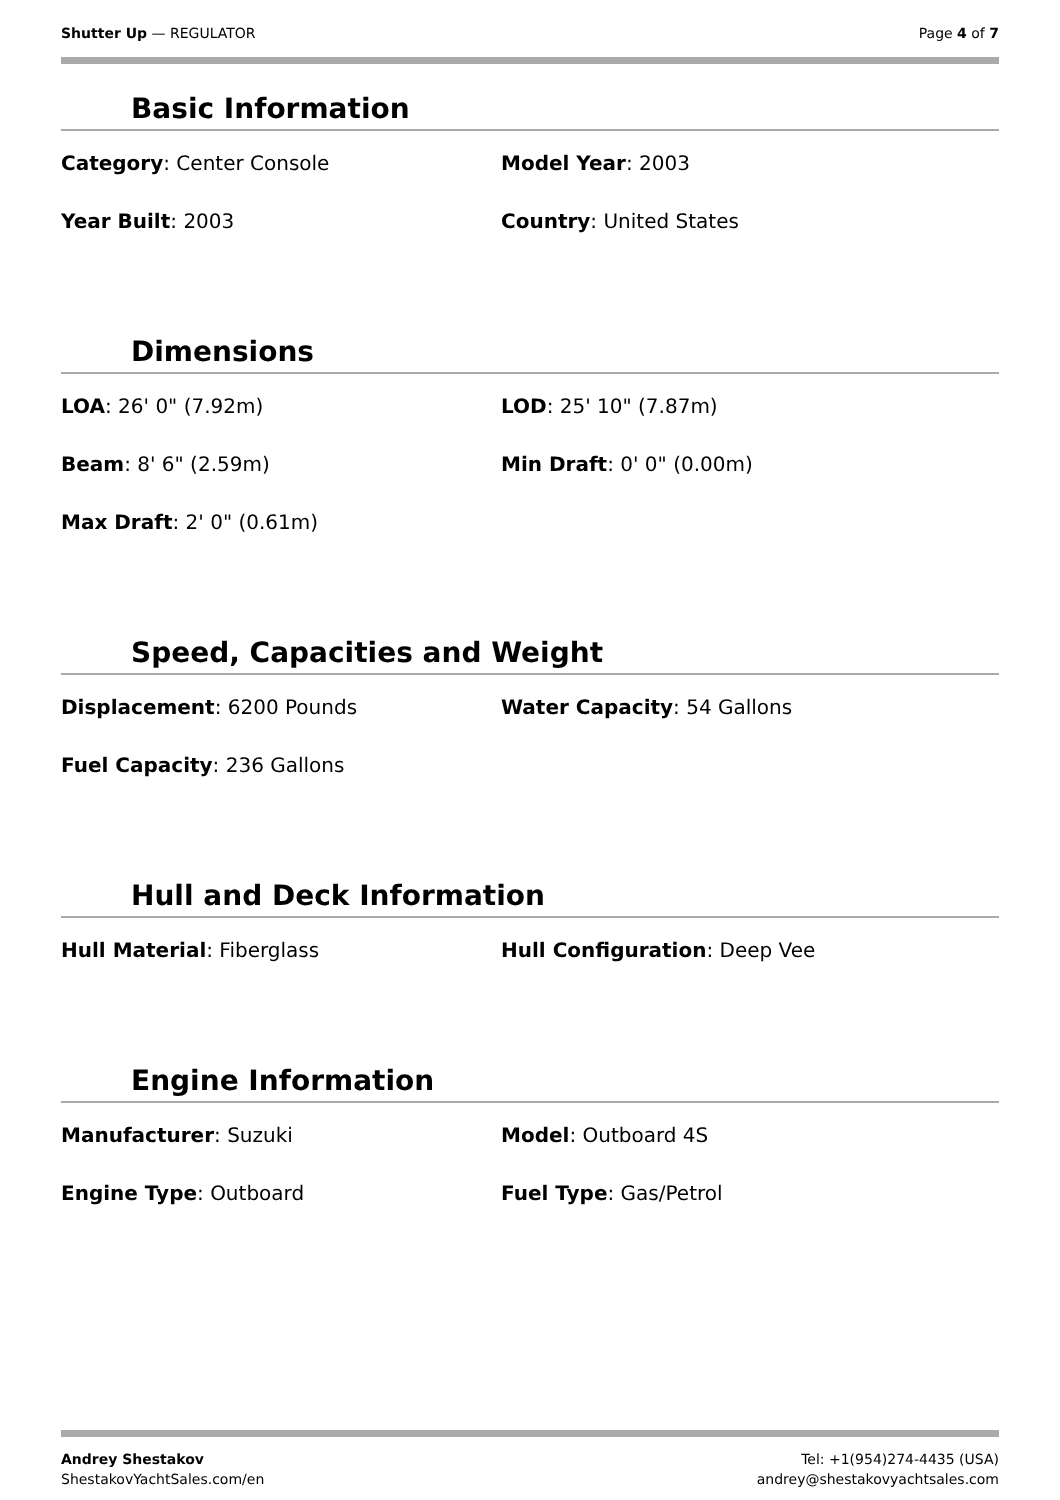Shutter Up — REGULATOR Page 4 of 7
Basic Information
Category: Center Console Model Year: 2003
Year Built: 2003 Country: United States
Dimensions
LOA: 26' 0" (7.92m) LOD: 25' 10" (7.87m)
Beam: 8' 6" (2.59m) Min Draft: 0' 0" (0.00m)
Max Draft: 2' 0" (0.61m)
Speed, Capacities and Weight
Displacement: 6200 Pounds Water Capacity: 54 Gallons
Fuel Capacity: 236 Gallons
Hull and Deck Information
Hull Material: Fiberglass Hull Configuration: Deep Vee
Engine Information
Manufacturer: Suzuki Model: Outboard 4S
Engine Type: Outboard Fuel Type: Gas/Petrol
Andrey Shestakov
ShestakovYachtSales.com/en
Tel: +1(954)274-4435 (USA)
andrey@shestakovyachtsales.com